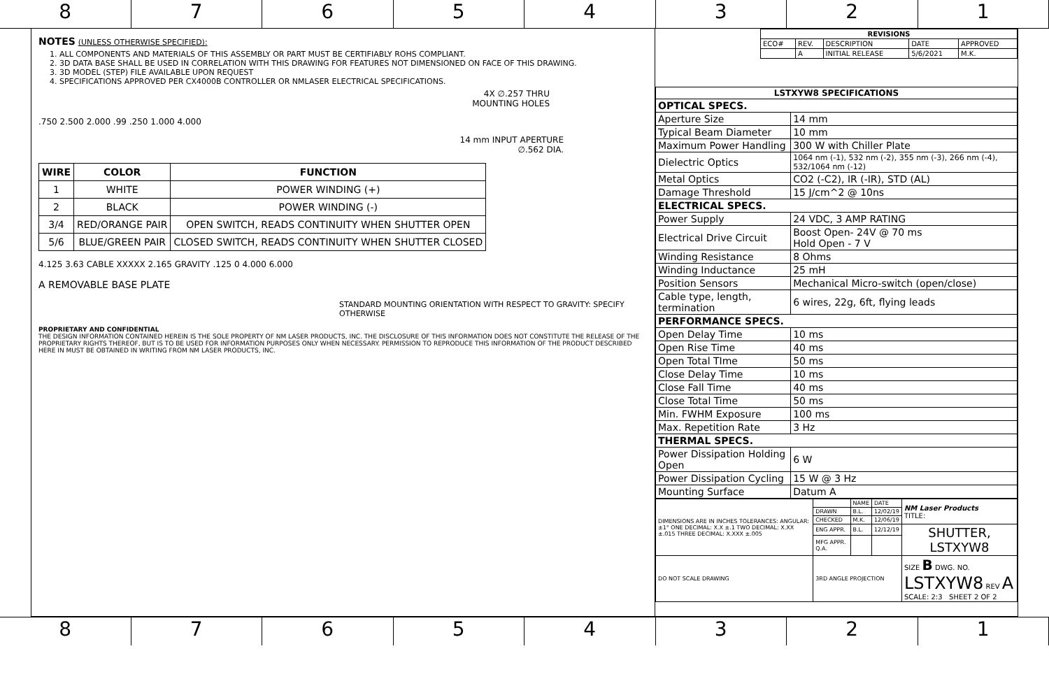8 7 6 5 4 3 2 1
NOTES (UNLESS OTHERWISE SPECIFIED):
1. ALL COMPONENTS AND MATERIALS OF THIS ASSEMBLY OR PART MUST BE CERTIFIABLY ROHS COMPLIANT.
2. 3D DATA BASE SHALL BE USED IN CORRELATION WITH THIS DRAWING FOR FEATURES NOT DIMENSIONED ON FACE OF THIS DRAWING.
3. 3D MODEL (STEP) FILE AVAILABLE UPON REQUEST
4. SPECIFICATIONS APPROVED PER CX4000B CONTROLLER OR NMLASER ELECTRICAL SPECIFICATIONS.
4X ∅.257 THRU
MOUNTING HOLES
.750 2.500 2.000 .99 .250 1.000 4.000
14 mm INPUT APERTURE
∅.562 DIA.
| WIRE | COLOR | FUNCTION |
| --- | --- | --- |
| 1 | WHITE | POWER WINDING (+) |
| 2 | BLACK | POWER WINDING (-) |
| 3/4 | RED/ORANGE PAIR | OPEN SWITCH, READS CONTINUITY WHEN SHUTTER OPEN |
| 5/6 | BLUE/GREEN PAIR | CLOSED SWITCH, READS CONTINUITY WHEN SHUTTER CLOSED |
4.125 3.63 CABLE XXXXX 2.165 GRAVITY .125 0 4.000 6.000
A REMOVABLE BASE PLATE
STANDARD MOUNTING ORIENTATION WITH RESPECT TO GRAVITY: SPECIFY OTHERWISE
PROPRIETARY AND CONFIDENTIAL
THE DESIGN INFORMATION CONTAINED HEREIN IS THE SOLE PROPERTY OF NM LASER PRODUCTS, INC. THE DISCLOSURE OF THIS INFORMATION DOES NOT CONSTITUTE THE RELEASE OF THE PROPRIETARY RIGHTS THEREOF, BUT IS TO BE USED FOR INFORMATION PURPOSES ONLY WHEN NECESSARY. PERMISSION TO REPRODUCE THIS INFORMATION OF THE PRODUCT DESCRIBED HERE IN MUST BE OBTAINED IN WRITING FROM NM LASER PRODUCTS, INC.
| REVISIONS | | | | |
| --- | --- | --- | --- | --- |
| ECO# | REV. | DESCRIPTION | DATE | APPROVED |
| | A | INITIAL RELEASE | 5/6/2021 | M.K. |
| LSTXYW8 SPECIFICATIONS | |
| --- | --- |
| OPTICAL SPECS. | |
| Aperture Size | 14 mm |
| Typical Beam Diameter | 10 mm |
| Maximum Power Handling | 300 W with Chiller Plate |
| Dielectric Optics | 1064 nm (-1), 532 nm (-2), 355 nm (-3), 266 nm (-4), 532/1064 nm (-12) |
| Metal Optics | CO2 (-C2), IR (-IR), STD (AL) |
| Damage Threshold | 15 J/cm^2 @ 10ns |
| ELECTRICAL SPECS. | |
| Power Supply | 24 VDC, 3 AMP RATING |
| Electrical Drive Circuit | Boost Open- 24V @ 70 ms Hold Open - 7 V |
| Winding Resistance | 8 Ohms |
| Winding Inductance | 25 mH |
| Position Sensors | Mechanical Micro-switch (open/close) |
| Cable type, length, termination | 6 wires, 22g, 6ft, flying leads |
| PERFORMANCE SPECS. | |
| Open Delay Time | 10 ms |
| Open Rise Time | 40 ms |
| Open Total TIme | 50 ms |
| Close Delay Time | 10 ms |
| Close Fall Time | 40 ms |
| Close Total Time | 50 ms |
| Min. FWHM Exposure | 100 ms |
| Max. Repetition Rate | 3 Hz |
| THERMAL SPECS. | |
| Power Dissipation Holding Open | 6 W |
| Power Dissipation Cycling | 15 W @ 3 Hz |
| Mounting Surface | Datum A |
| DIMENSIONS ARE IN INCHES TOLERANCES: ANGULAR: ±1° ONE DECIMAL: X.X ±.1 TWO DECIMAL: X.XX ±.015 THREE DECIMAL: X.XXX ±.005 | | NAME | DATE | NM Laser Products TITLE: |
| | DRAWN | B.L. | 12/02/19 | |
| | CHECKED | M.K. | 12/06/19 | |
| | ENG APPR. | B.L. | 12/12/19 | SHUTTER, LSTXYW8 |
| | MFG APPR. Q.A. | | | |
| DO NOT SCALE DRAWING | 3RD ANGLE PROJECTION | | | SIZE B DWG. NO. LSTXYW8 REV A SCALE: 2:3 SHEET 2 OF 2 |
8 7 6 5 4 3 2 1